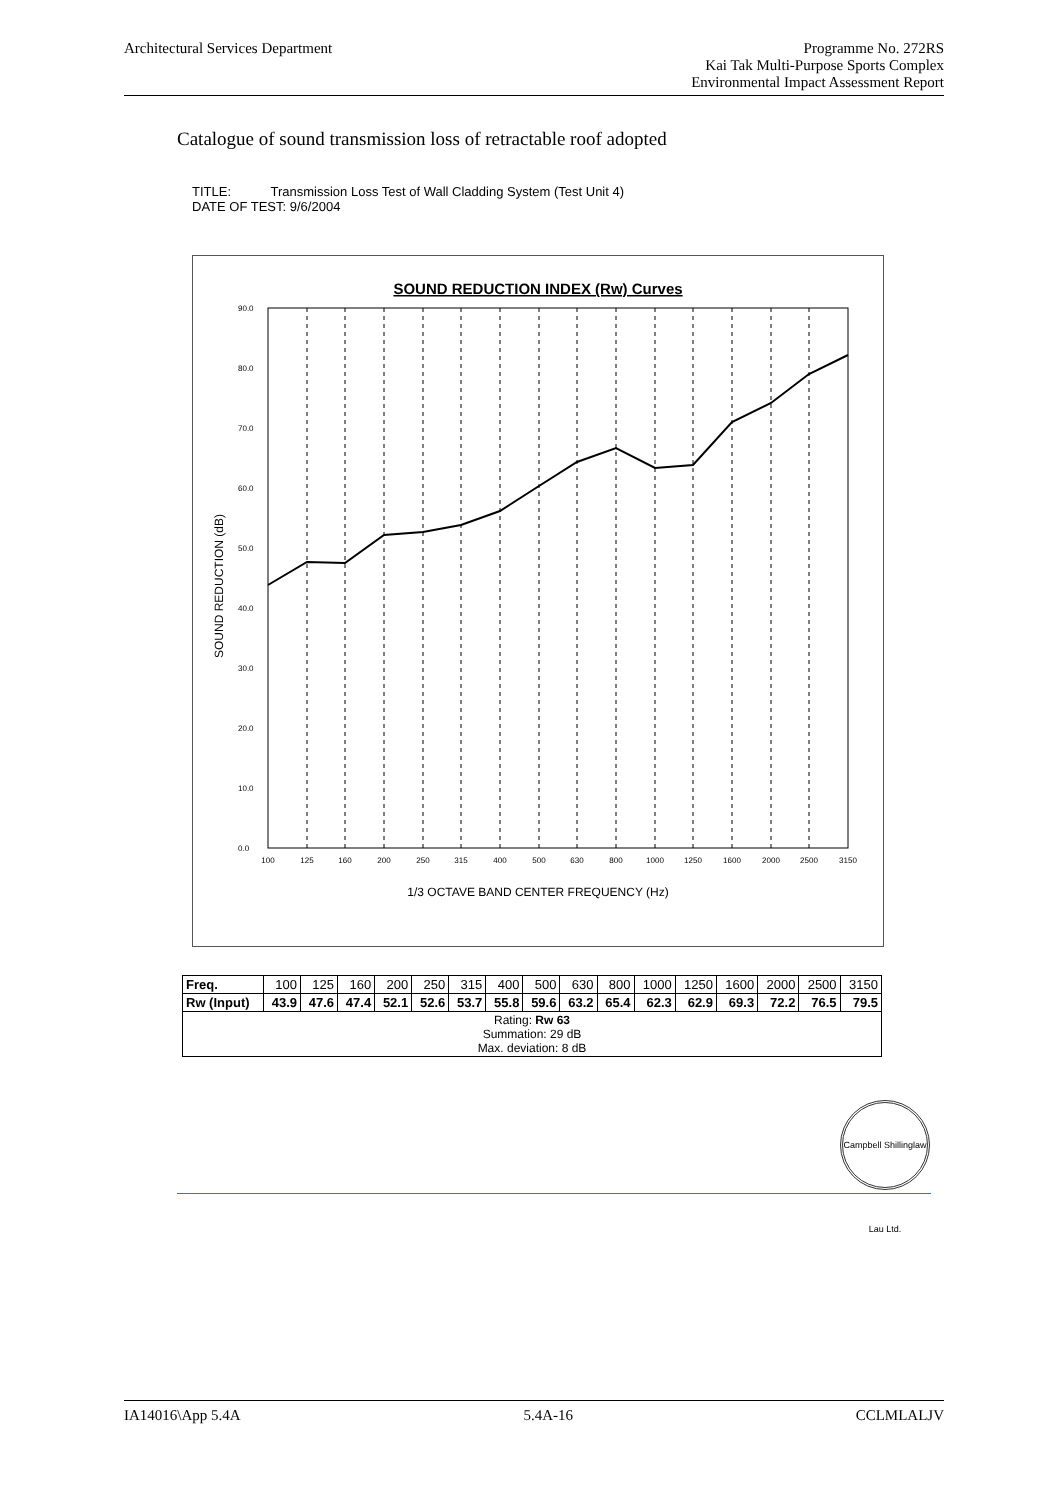Architectural Services Department
Programme No. 272RS
Kai Tak Multi-Purpose Sports Complex
Environmental Impact Assessment Report
Catalogue of sound transmission loss of retractable roof adopted
TITLE: Transmission Loss Test of Wall Cladding System (Test Unit 4)
DATE OF TEST: 9/6/2004
SOUND REDUCTION INDEX (Rw) Curves
90.0
80.0
70.0
60.0
50.0
40.0
30.0
20.0
10.0
0.0
100
125
160
200
250
315
400
500
630
800
1000
1250
1600
2000
2500
3150
1/3 OCTAVE BAND CENTER FREQUENCY (Hz)
SOUND REDUCTION (dB)
| Freq. | 100 | 125 | 160 | 200 | 250 | 315 | 400 | 500 | 630 | 800 | 1000 | 1250 | 1600 | 2000 | 2500 | 3150 |
| Rw (Input) | 43.9 | 47.6 | 47.4 | 52.1 | 52.6 | 53.7 | 55.8 | 59.6 | 63.2 | 65.4 | 62.3 | 62.9 | 69.3 | 72.2 | 76.5 | 79.5 |
| Rating: Rw 63 Summation: 29 dB Max. deviation: 8 dB | | | | | | | | | | | | | | | | |
Campbell Shillinglaw Lau Ltd.
IA14016\App 5.4A 5.4A-16 CCLMLALJV